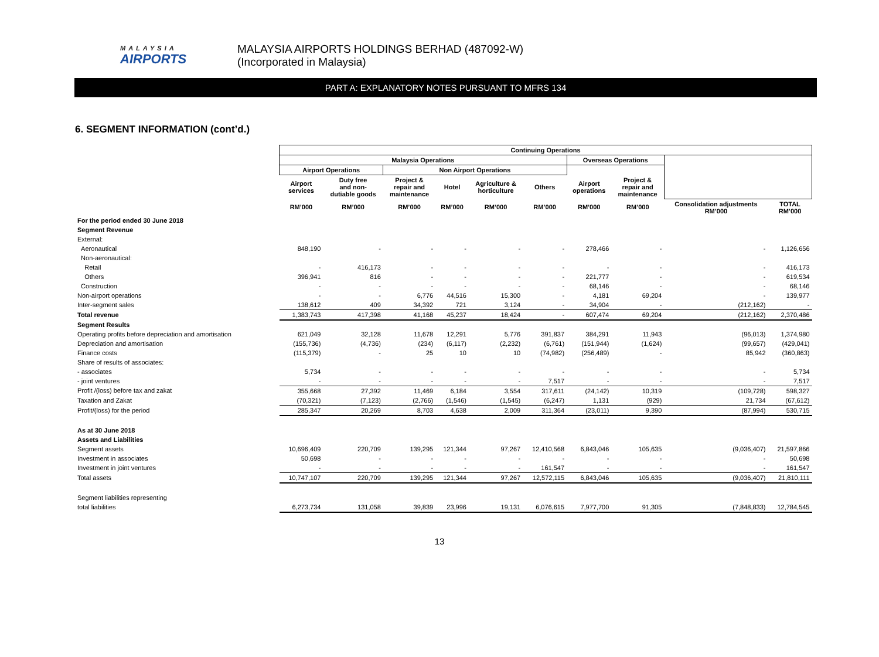MALAYSIA
AIRPORTS
MALAYSIA AIRPORTS HOLDINGS BERHAD (487092-W)
(Incorporated in Malaysia)
PART A: EXPLANATORY NOTES PURSUANT TO MFRS 134
6. SEGMENT INFORMATION (cont’d.)
| | Continuing Operations | | | | | | | | | |
| | Malaysia Operations | | | | | | Overseas Operations | | | |
| | Airport Operations | | Non Airport Operations | | | | | | | |
| | Airport services | Duty free and non- dutiable goods | Project & repair and maintenance | Hotel | Agriculture & horticulture | Others | Airport operations | Project & repair and maintenance | | |
| | RM’000 | RM’000 | RM’000 | RM’000 | RM’000 | RM’000 | RM’000 | RM’000 | Consolidation adjustments RM’000 | TOTAL RM’000 |
| For the period ended 30 June 2018 | | | | | | | | | | |
| Segment Revenue | | | | | | | | | | |
| External: | | | | | | | | | | |
| Aeronautical | 848,190 | - | - | - | - | - | 278,466 | - | - | 1,126,656 |
| Non-aeronautical: | | | | | | | | | | |
| Retail | - | 416,173 | - | - | - | - | - | - | - | 416,173 |
| Others | 396,941 | 816 | - | - | - | - | 221,777 | - | - | 619,534 |
| Construction | - | - | - | - | - | - | 68,146 | - | - | 68,146 |
| Non-airport operations | - | - | 6,776 | 44,516 | 15,300 | - | 4,181 | 69,204 | - | 139,977 |
| Inter-segment sales | 138,612 | 409 | 34,392 | 721 | 3,124 | - | 34,904 | - | (212,162) | - |
| Total revenue | 1,383,743 | 417,398 | 41,168 | 45,237 | 18,424 | - | 607,474 | 69,204 | (212,162) | 2,370,486 |
| Segment Results | | | | | | | | | | |
| Operating profits before depreciation and amortisation | 621,049 | 32,128 | 11,678 | 12,291 | 5,776 | 391,837 | 384,291 | 11,943 | (96,013) | 1,374,980 |
| Depreciation and amortisation | (155,736) | (4,736) | (234) | (6,117) | (2,232) | (6,761) | (151,944) | (1,624) | (99,657) | (429,041) |
| Finance costs | (115,379) | - | 25 | 10 | 10 | (74,982) | (256,489) | - | 85,942 | (360,863) |
| Share of results of associates: | | | | | | | | | | |
| - associates | 5,734 | - | - | - | - | - | - | - | - | 5,734 |
| - joint ventures | - | - | - | - | - | 7,517 | - | - | - | 7,517 |
| Profit /(loss) before tax and zakat | 355,668 | 27,392 | 11,469 | 6,184 | 3,554 | 317,611 | (24,142) | 10,319 | (109,728) | 598,327 |
| Taxation and Zakat | (70,321) | (7,123) | (2,766) | (1,546) | (1,545) | (6,247) | 1,131 | (929) | 21,734 | (67,612) |
| Profit/(loss) for the period | 285,347 | 20,269 | 8,703 | 4,638 | 2,009 | 311,364 | (23,011) | 9,390 | (87,994) | 530,715 |
| As at 30 June 2018 | | | | | | | | | | |
| Assets and Liabilities | | | | | | | | | | |
| Segment assets | 10,696,409 | 220,709 | 139,295 | 121,344 | 97,267 | 12,410,568 | 6,843,046 | 105,635 | (9,036,407) | 21,597,866 |
| Investment in associates | 50,698 | - | - | - | - | - | - | - | - | 50,698 |
| Investment in joint ventures | - | - | - | - | - | 161,547 | - | - | - | 161,547 |
| Total assets | 10,747,107 | 220,709 | 139,295 | 121,344 | 97,267 | 12,572,115 | 6,843,046 | 105,635 | (9,036,407) | 21,810,111 |
| Segment liabilities representing | | | | | | | | | | |
| total liabilities | 6,273,734 | 131,058 | 39,839 | 23,996 | 19,131 | 6,076,615 | 7,977,700 | 91,305 | (7,848,833) | 12,784,545 |
13